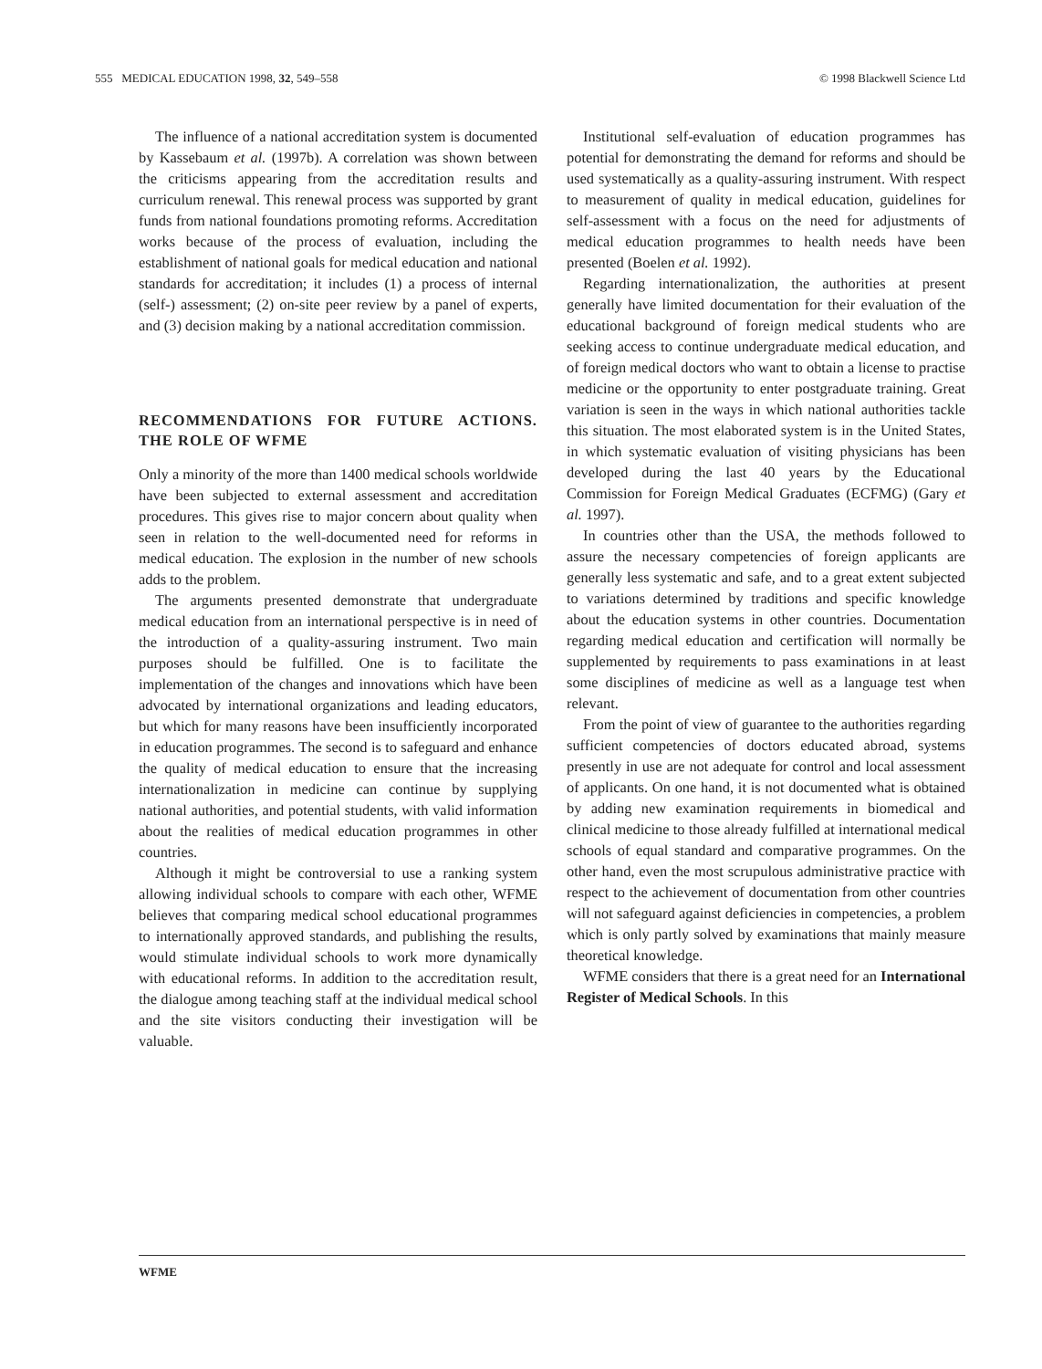555 MEDICAL EDUCATION 1998, 32, 549–558 © 1998 Blackwell Science Ltd
The influence of a national accreditation system is documented by Kassebaum et al. (1997b). A correlation was shown between the criticisms appearing from the accreditation results and curriculum renewal. This renewal process was supported by grant funds from national foundations promoting reforms. Accreditation works because of the process of evaluation, including the establishment of national goals for medical education and national standards for accreditation; it includes (1) a process of internal (self-) assessment; (2) on-site peer review by a panel of experts, and (3) decision making by a national accreditation commission.
RECOMMENDATIONS FOR FUTURE ACTIONS. THE ROLE OF WFME
Only a minority of the more than 1400 medical schools worldwide have been subjected to external assessment and accreditation procedures. This gives rise to major concern about quality when seen in relation to the well-documented need for reforms in medical education. The explosion in the number of new schools adds to the problem.
The arguments presented demonstrate that undergraduate medical education from an international perspective is in need of the introduction of a quality-assuring instrument. Two main purposes should be fulfilled. One is to facilitate the implementation of the changes and innovations which have been advocated by international organizations and leading educators, but which for many reasons have been insufficiently incorporated in education programmes. The second is to safeguard and enhance the quality of medical education to ensure that the increasing internationalization in medicine can continue by supplying national authorities, and potential students, with valid information about the realities of medical education programmes in other countries.
Although it might be controversial to use a ranking system allowing individual schools to compare with each other, WFME believes that comparing medical school educational programmes to internationally approved standards, and publishing the results, would stimulate individual schools to work more dynamically with educational reforms. In addition to the accreditation result, the dialogue among teaching staff at the individual medical school and the site visitors conducting their investigation will be valuable.
Institutional self-evaluation of education programmes has potential for demonstrating the demand for reforms and should be used systematically as a quality-assuring instrument. With respect to measurement of quality in medical education, guidelines for self-assessment with a focus on the need for adjustments of medical education programmes to health needs have been presented (Boelen et al. 1992).
Regarding internationalization, the authorities at present generally have limited documentation for their evaluation of the educational background of foreign medical students who are seeking access to continue undergraduate medical education, and of foreign medical doctors who want to obtain a license to practise medicine or the opportunity to enter postgraduate training. Great variation is seen in the ways in which national authorities tackle this situation. The most elaborated system is in the United States, in which systematic evaluation of visiting physicians has been developed during the last 40 years by the Educational Commission for Foreign Medical Graduates (ECFMG) (Gary et al. 1997).
In countries other than the USA, the methods followed to assure the necessary competencies of foreign applicants are generally less systematic and safe, and to a great extent subjected to variations determined by traditions and specific knowledge about the education systems in other countries. Documentation regarding medical education and certification will normally be supplemented by requirements to pass examinations in at least some disciplines of medicine as well as a language test when relevant.
From the point of view of guarantee to the authorities regarding sufficient competencies of doctors educated abroad, systems presently in use are not adequate for control and local assessment of applicants. On one hand, it is not documented what is obtained by adding new examination requirements in biomedical and clinical medicine to those already fulfilled at international medical schools of equal standard and comparative programmes. On the other hand, even the most scrupulous administrative practice with respect to the achievement of documentation from other countries will not safeguard against deficiencies in competencies, a problem which is only partly solved by examinations that mainly measure theoretical knowledge.
WFME considers that there is a great need for an International Register of Medical Schools. In this
WFME